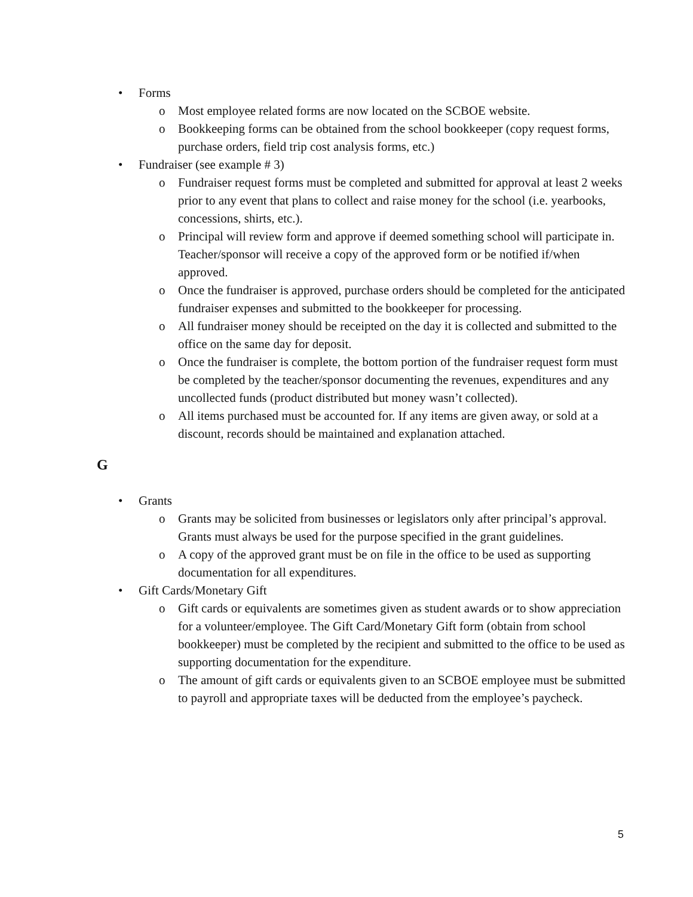• Forms
o Most employee related forms are now located on the SCBOE website.
o Bookkeeping forms can be obtained from the school bookkeeper (copy request forms, purchase orders, field trip cost analysis forms, etc.)
• Fundraiser (see example # 3)
o Fundraiser request forms must be completed and submitted for approval at least 2 weeks prior to any event that plans to collect and raise money for the school (i.e. yearbooks, concessions, shirts, etc.).
o Principal will review form and approve if deemed something school will participate in. Teacher/sponsor will receive a copy of the approved form or be notified if/when approved.
o Once the fundraiser is approved, purchase orders should be completed for the anticipated fundraiser expenses and submitted to the bookkeeper for processing.
o All fundraiser money should be receipted on the day it is collected and submitted to the office on the same day for deposit.
o Once the fundraiser is complete, the bottom portion of the fundraiser request form must be completed by the teacher/sponsor documenting the revenues, expenditures and any uncollected funds (product distributed but money wasn’t collected).
o All items purchased must be accounted for. If any items are given away, or sold at a discount, records should be maintained and explanation attached.
G
• Grants
o Grants may be solicited from businesses or legislators only after principal’s approval. Grants must always be used for the purpose specified in the grant guidelines.
o A copy of the approved grant must be on file in the office to be used as supporting documentation for all expenditures.
• Gift Cards/Monetary Gift
o Gift cards or equivalents are sometimes given as student awards or to show appreciation for a volunteer/employee. The Gift Card/Monetary Gift form (obtain from school bookkeeper) must be completed by the recipient and submitted to the office to be used as supporting documentation for the expenditure.
o The amount of gift cards or equivalents given to an SCBOE employee must be submitted to payroll and appropriate taxes will be deducted from the employee’s paycheck.
5